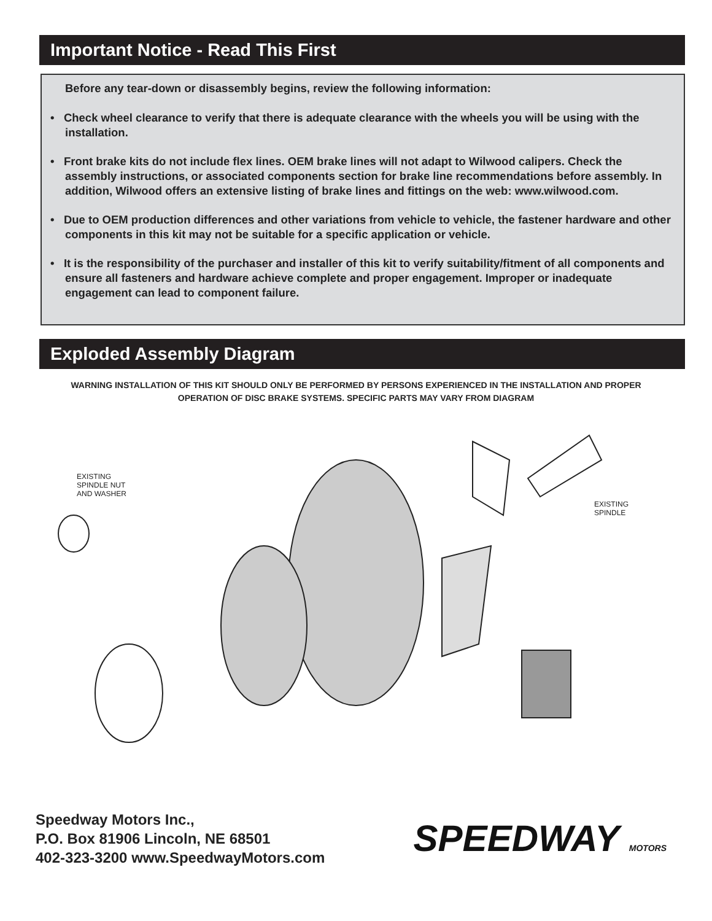Important Notice - Read This First
Before any tear-down or disassembly begins, review the following information:
• Check wheel clearance to verify that there is adequate clearance with the wheels you will be using with the installation.
• Front brake kits do not include flex lines. OEM brake lines will not adapt to Wilwood calipers. Check the assembly instructions, or associated components section for brake line recommendations before assembly. In addition, Wilwood offers an extensive listing of brake lines and fittings on the web: www.wilwood.com.
• Due to OEM production differences and other variations from vehicle to vehicle, the fastener hardware and other components in this kit may not be suitable for a specific application or vehicle.
• It is the responsibility of the purchaser and installer of this kit to verify suitability/fitment of all components and ensure all fasteners and hardware achieve complete and proper engagement. Improper or inadequate engagement can lead to component failure.
Exploded Assembly Diagram
WARNING INSTALLATION OF THIS KIT SHOULD ONLY BE PERFORMED BY PERSONS EXPERIENCED IN THE INSTALLATION AND PROPER OPERATION OF DISC BRAKE SYSTEMS. SPECIFIC PARTS MAY VARY FROM DIAGRAM
EXISTING
SPINDLE NUT
AND WASHER
EXISTING
SPINDLE
Speedway Motors Inc.,
P.O. Box 81906 Lincoln, NE 68501
402-323-3200 www.SpeedwayMotors.com
SPEEDWAY MOTORS